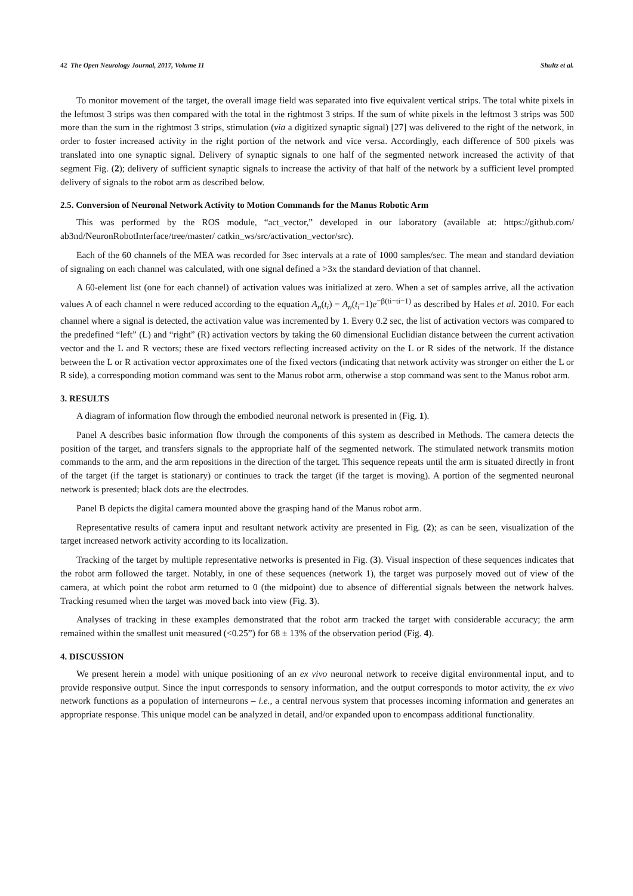42 The Open Neurology Journal, 2017, Volume 11 Shultz et al.
To monitor movement of the target, the overall image field was separated into five equivalent vertical strips. The total white pixels in the leftmost 3 strips was then compared with the total in the rightmost 3 strips. If the sum of white pixels in the leftmost 3 strips was 500 more than the sum in the rightmost 3 strips, stimulation (via a digitized synaptic signal) [27] was delivered to the right of the network, in order to foster increased activity in the right portion of the network and vice versa. Accordingly, each difference of 500 pixels was translated into one synaptic signal. Delivery of synaptic signals to one half of the segmented network increased the activity of that segment Fig. (2); delivery of sufficient synaptic signals to increase the activity of that half of the network by a sufficient level prompted delivery of signals to the robot arm as described below.
2.5. Conversion of Neuronal Network Activity to Motion Commands for the Manus Robotic Arm
This was performed by the ROS module, “act_vector,” developed in our laboratory (available at: https://github.com/ ab3nd/NeuronRobotInterface/tree/master/ catkin_ws/src/activation_vector/src).
Each of the 60 channels of the MEA was recorded for 3sec intervals at a rate of 1000 samples/sec. The mean and standard deviation of signaling on each channel was calculated, with one signal defined a >3x the standard deviation of that channel.
A 60-element list (one for each channel) of activation values was initialized at zero. When a set of samples arrive, all the activation values A of each channel n were reduced according to the equation A<sub>n</sub>(t<sub>i</sub>) = A<sub>n</sub>(t<sub>i</sub>−1)e<sup>−β(ti−ti−1)</sup> as described by Hales et al. 2010. For each channel where a signal is detected, the activation value was incremented by 1. Every 0.2 sec, the list of activation vectors was compared to the predefined “left” (L) and “right” (R) activation vectors by taking the 60 dimensional Euclidian distance between the current activation vector and the L and R vectors; these are fixed vectors reflecting increased activity on the L or R sides of the network. If the distance between the L or R activation vector approximates one of the fixed vectors (indicating that network activity was stronger on either the L or R side), a corresponding motion command was sent to the Manus robot arm, otherwise a stop command was sent to the Manus robot arm.
3. RESULTS
A diagram of information flow through the embodied neuronal network is presented in (Fig. 1).
Panel A describes basic information flow through the components of this system as described in Methods. The camera detects the position of the target, and transfers signals to the appropriate half of the segmented network. The stimulated network transmits motion commands to the arm, and the arm repositions in the direction of the target. This sequence repeats until the arm is situated directly in front of the target (if the target is stationary) or continues to track the target (if the target is moving). A portion of the segmented neuronal network is presented; black dots are the electrodes.
Panel B depicts the digital camera mounted above the grasping hand of the Manus robot arm.
Representative results of camera input and resultant network activity are presented in Fig. (2); as can be seen, visualization of the target increased network activity according to its localization.
Tracking of the target by multiple representative networks is presented in Fig. (3). Visual inspection of these sequences indicates that the robot arm followed the target. Notably, in one of these sequences (network 1), the target was purposely moved out of view of the camera, at which point the robot arm returned to 0 (the midpoint) due to absence of differential signals between the network halves. Tracking resumed when the target was moved back into view (Fig. 3).
Analyses of tracking in these examples demonstrated that the robot arm tracked the target with considerable accuracy; the arm remained within the smallest unit measured (<0.25”) for 68 ± 13% of the observation period (Fig. 4).
4. DISCUSSION
We present herein a model with unique positioning of an ex vivo neuronal network to receive digital environmental input, and to provide responsive output. Since the input corresponds to sensory information, and the output corresponds to motor activity, the ex vivo network functions as a population of interneurons – i.e., a central nervous system that processes incoming information and generates an appropriate response. This unique model can be analyzed in detail, and/or expanded upon to encompass additional functionality.